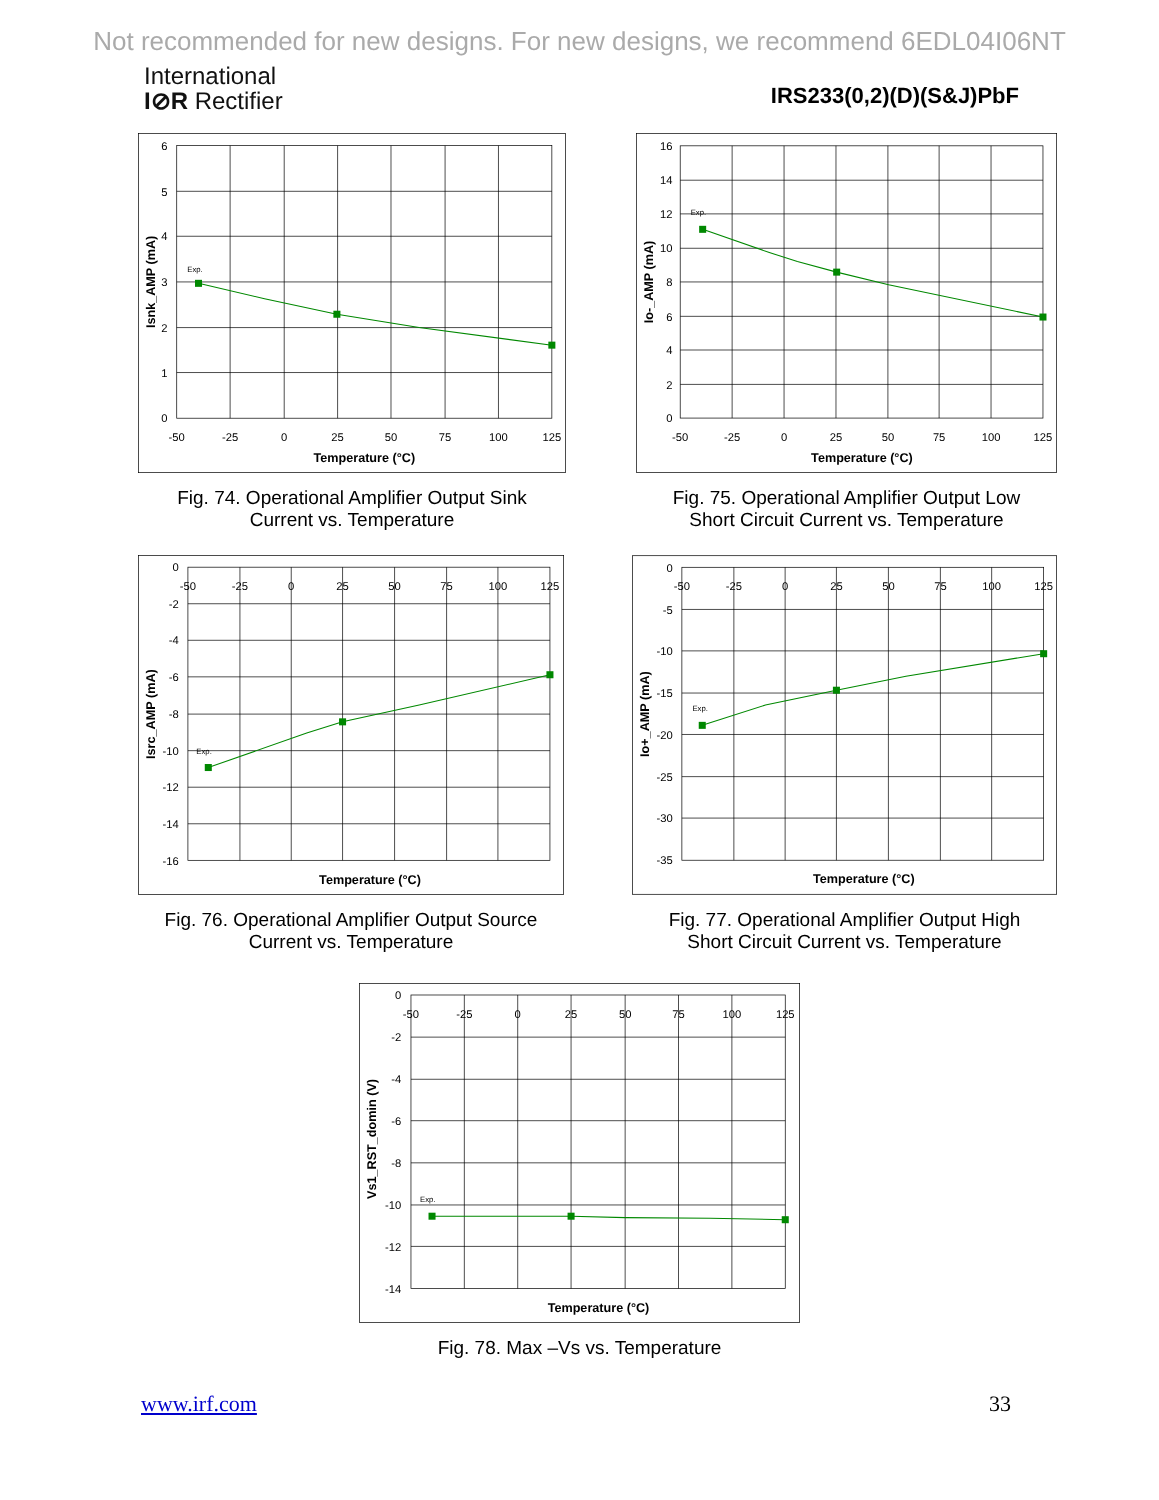Not recommended for new designs. For new designs, we recommend 6EDL04I06NT
International
I⊘R Rectifier
IRS233(0,2)(D)(S&J)PbF
6
5
4
3
2
1
0
-50
-25
0
25
50
75
100
125
Exp.
Temperature (°C)
Isnk_AMP (mA)
Fig. 74. Operational Amplifier Output Sink
Current vs. Temperature
16
14
12
10
8
6
4
2
0
-50
-25
0
25
50
75
100
125
Exp.
Temperature (°C)
Io-_AMP (mA)
Fig. 75. Operational Amplifier Output Low
Short Circuit Current vs. Temperature
0
-2
-4
-6
-8
-10
-12
-14
-16
-50
-25
0
25
50
75
100
125
Exp.
Temperature (°C)
Isrc_AMP (mA)
Fig. 76. Operational Amplifier Output Source
Current vs. Temperature
0
-5
-10
-15
-20
-25
-30
-35
-50
-25
0
25
50
75
100
125
Exp.
Temperature (°C)
Io+_AMP (mA)
Fig. 77. Operational Amplifier Output High
Short Circuit Current vs. Temperature
0
-2
-4
-6
-8
-10
-12
-14
-50
-25
0
25
50
75
100
125
Exp.
Temperature (°C)
Vs1_RST_domin (V)
Fig. 78. Max –Vs vs. Temperature
www.irf.com 33